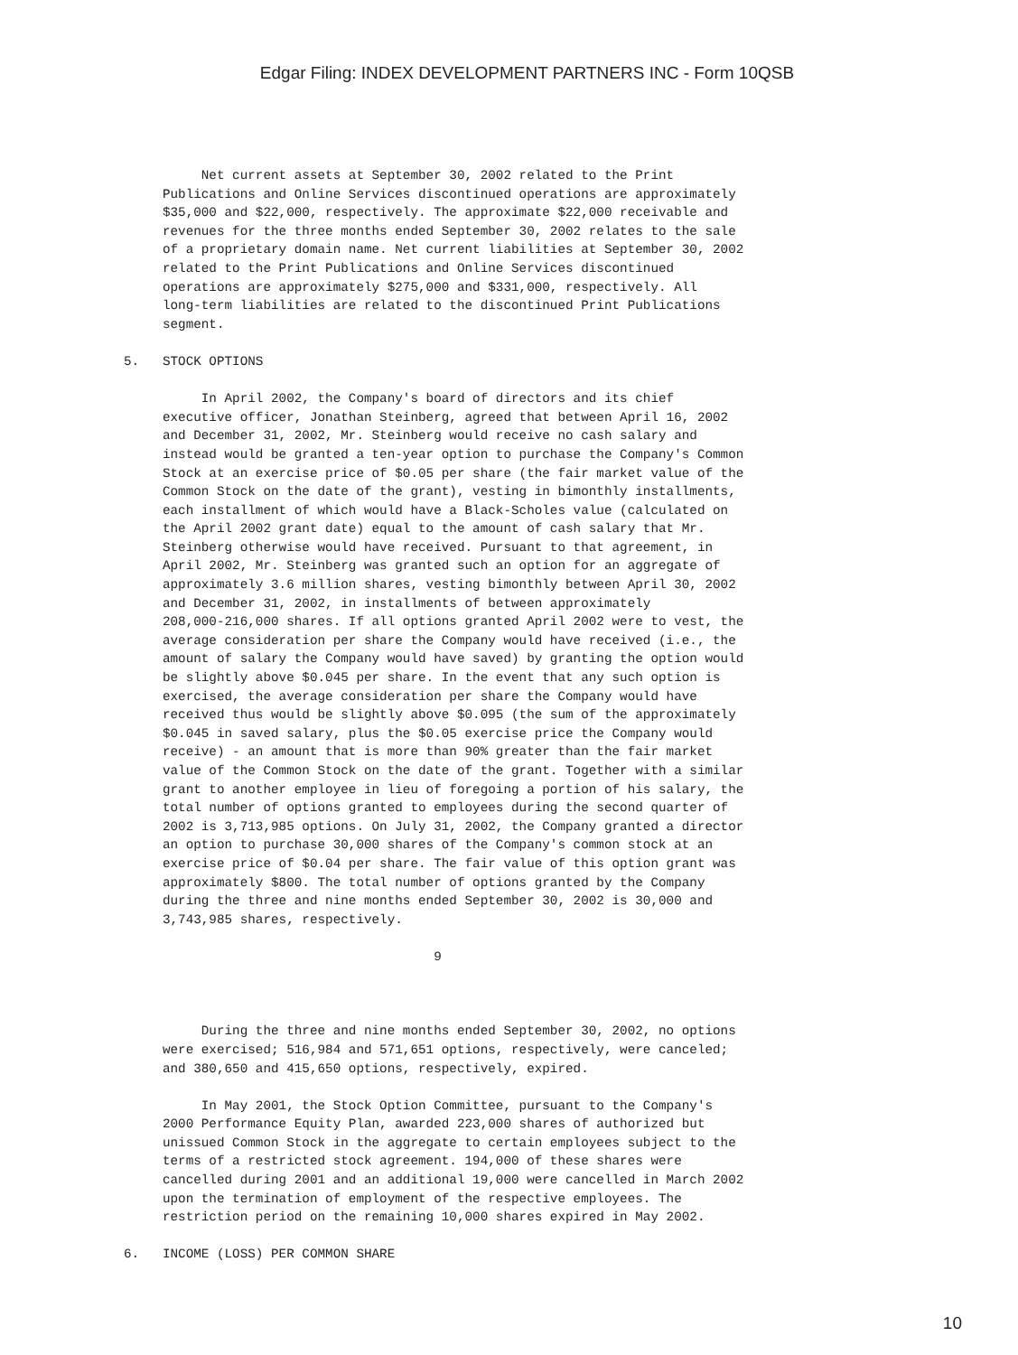Edgar Filing: INDEX DEVELOPMENT PARTNERS INC - Form 10QSB
          Net current assets at September 30, 2002 related to the Print
     Publications and Online Services discontinued operations are approximately
     $35,000 and $22,000, respectively. The approximate $22,000 receivable and
     revenues for the three months ended September 30, 2002 relates to the sale
     of a proprietary domain name. Net current liabilities at September 30, 2002
     related to the Print Publications and Online Services discontinued
     operations are approximately $275,000 and $331,000, respectively. All
     long-term liabilities are related to the discontinued Print Publications
     segment.

5.   STOCK OPTIONS

          In April 2002, the Company's board of directors and its chief
     executive officer, Jonathan Steinberg, agreed that between April 16, 2002
     and December 31, 2002, Mr. Steinberg would receive no cash salary and
     instead would be granted a ten-year option to purchase the Company's Common
     Stock at an exercise price of $0.05 per share (the fair market value of the
     Common Stock on the date of the grant), vesting in bimonthly installments,
     each installment of which would have a Black-Scholes value (calculated on
     the April 2002 grant date) equal to the amount of cash salary that Mr.
     Steinberg otherwise would have received. Pursuant to that agreement, in
     April 2002, Mr. Steinberg was granted such an option for an aggregate of
     approximately 3.6 million shares, vesting bimonthly between April 30, 2002
     and December 31, 2002, in installments of between approximately
     208,000-216,000 shares. If all options granted April 2002 were to vest, the
     average consideration per share the Company would have received (i.e., the
     amount of salary the Company would have saved) by granting the option would
     be slightly above $0.045 per share. In the event that any such option is
     exercised, the average consideration per share the Company would have
     received thus would be slightly above $0.095 (the sum of the approximately
     $0.045 in saved salary, plus the $0.05 exercise price the Company would
     receive) - an amount that is more than 90% greater than the fair market
     value of the Common Stock on the date of the grant. Together with a similar
     grant to another employee in lieu of foregoing a portion of his salary, the
     total number of options granted to employees during the second quarter of
     2002 is 3,713,985 options. On July 31, 2002, the Company granted a director
     an option to purchase 30,000 shares of the Company's common stock at an
     exercise price of $0.04 per share. The fair value of this option grant was
     approximately $800. The total number of options granted by the Company
     during the three and nine months ended September 30, 2002 is 30,000 and
     3,743,985 shares, respectively.

                                        9



          During the three and nine months ended September 30, 2002, no options
     were exercised; 516,984 and 571,651 options, respectively, were canceled;
     and 380,650 and 415,650 options, respectively, expired.

          In May 2001, the Stock Option Committee, pursuant to the Company's
     2000 Performance Equity Plan, awarded 223,000 shares of authorized but
     unissued Common Stock in the aggregate to certain employees subject to the
     terms of a restricted stock agreement. 194,000 of these shares were
     cancelled during 2001 and an additional 19,000 were cancelled in March 2002
     upon the termination of employment of the respective employees. The
     restriction period on the remaining 10,000 shares expired in May 2002.

6.   INCOME (LOSS) PER COMMON SHARE
10